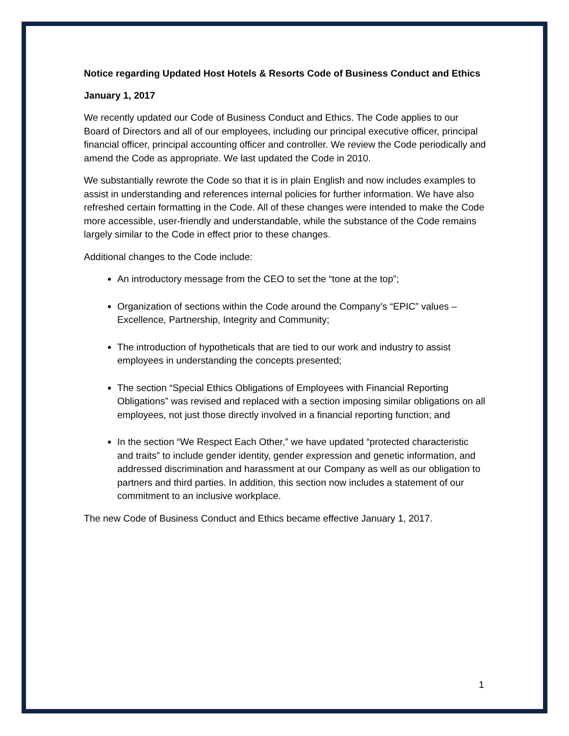Notice regarding Updated Host Hotels & Resorts Code of Business Conduct and Ethics
January 1, 2017
We recently updated our Code of Business Conduct and Ethics. The Code applies to our Board of Directors and all of our employees, including our principal executive officer, principal financial officer, principal accounting officer and controller. We review the Code periodically and amend the Code as appropriate. We last updated the Code in 2010.
We substantially rewrote the Code so that it is in plain English and now includes examples to assist in understanding and references internal policies for further information. We have also refreshed certain formatting in the Code. All of these changes were intended to make the Code more accessible, user-friendly and understandable, while the substance of the Code remains largely similar to the Code in effect prior to these changes.
Additional changes to the Code include:
An introductory message from the CEO to set the “tone at the top”;
Organization of sections within the Code around the Company’s “EPIC” values – Excellence, Partnership, Integrity and Community;
The introduction of hypotheticals that are tied to our work and industry to assist employees in understanding the concepts presented;
The section “Special Ethics Obligations of Employees with Financial Reporting Obligations” was revised and replaced with a section imposing similar obligations on all employees, not just those directly involved in a financial reporting function; and
In the section “We Respect Each Other,” we have updated “protected characteristic and traits” to include gender identity, gender expression and genetic information, and addressed discrimination and harassment at our Company as well as our obligation to partners and third parties. In addition, this section now includes a statement of our commitment to an inclusive workplace.
The new Code of Business Conduct and Ethics became effective January 1, 2017.
1